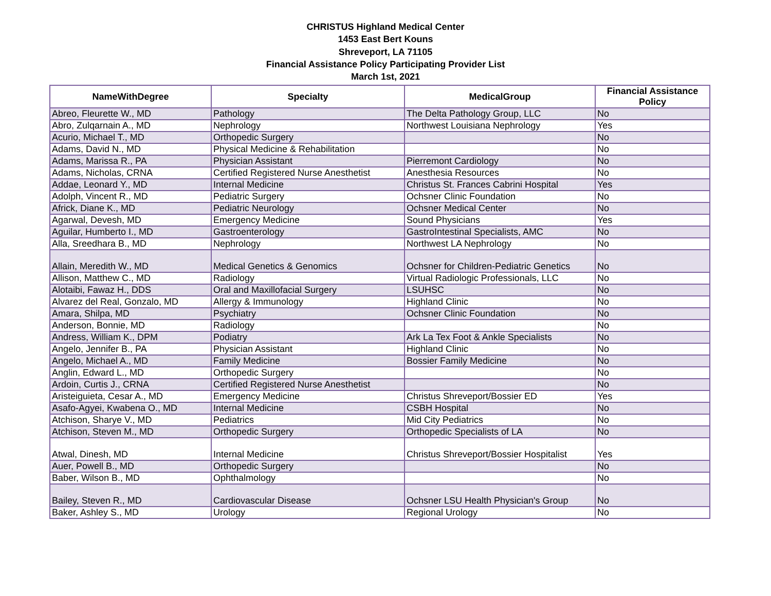CHRISTUS Highland Medical Center
1453 East Bert Kouns
Shreveport, LA 71105
Financial Assistance Policy Participating Provider List
March 1st, 2021
| NameWithDegree | Specialty | MedicalGroup | Financial Assistance Policy |
| --- | --- | --- | --- |
| Abreo, Fleurette W., MD | Pathology | The Delta Pathology Group, LLC | No |
| Abro, Zulqarnain A., MD | Nephrology | Northwest Louisiana Nephrology | Yes |
| Acurio, Michael T., MD | Orthopedic Surgery | | No |
| Adams, David N., MD | Physical Medicine & Rehabilitation | | No |
| Adams, Marissa R., PA | Physician Assistant | Pierremont Cardiology | No |
| Adams, Nicholas, CRNA | Certified Registered Nurse Anesthetist | Anesthesia Resources | No |
| Addae, Leonard Y., MD | Internal Medicine | Christus St. Frances Cabrini Hospital | Yes |
| Adolph, Vincent R., MD | Pediatric Surgery | Ochsner Clinic Foundation | No |
| Africk, Diane K., MD | Pediatric Neurology | Ochsner Medical Center | No |
| Agarwal, Devesh, MD | Emergency Medicine | Sound Physicians | Yes |
| Aguilar, Humberto I., MD | Gastroenterology | GastroIntestinal Specialists, AMC | No |
| Alla, Sreedhara B., MD | Nephrology | Northwest LA Nephrology | No |
| Allain, Meredith W., MD | Medical Genetics & Genomics | Ochsner for Children-Pediatric Genetics | No |
| Allison, Matthew C., MD | Radiology | Virtual Radiologic Professionals, LLC | No |
| Alotaibi, Fawaz H., DDS | Oral and Maxillofacial Surgery | LSUHSC | No |
| Alvarez del Real, Gonzalo, MD | Allergy & Immunology | Highland Clinic | No |
| Amara, Shilpa, MD | Psychiatry | Ochsner Clinic Foundation | No |
| Anderson, Bonnie, MD | Radiology | | No |
| Andress, William K., DPM | Podiatry | Ark La Tex Foot & Ankle Specialists | No |
| Angelo, Jennifer B., PA | Physician Assistant | Highland Clinic | No |
| Angelo, Michael A., MD | Family Medicine | Bossier Family Medicine | No |
| Anglin, Edward L., MD | Orthopedic Surgery | | No |
| Ardoin, Curtis J., CRNA | Certified Registered Nurse Anesthetist | | No |
| Aristeiguieta, Cesar A., MD | Emergency Medicine | Christus Shreveport/Bossier ED | Yes |
| Asafo-Agyei, Kwabena O., MD | Internal Medicine | CSBH Hospital | No |
| Atchison, Sharye V., MD | Pediatrics | Mid City Pediatrics | No |
| Atchison, Steven M., MD | Orthopedic Surgery | Orthopedic Specialists of LA | No |
| Atwal, Dinesh, MD | Internal Medicine | Christus Shreveport/Bossier Hospitalist | Yes |
| Auer, Powell B., MD | Orthopedic Surgery | | No |
| Baber, Wilson B., MD | Ophthalmology | | No |
| Bailey, Steven R., MD | Cardiovascular Disease | Ochsner LSU Health Physician's Group | No |
| Baker, Ashley S., MD | Urology | Regional Urology | No |